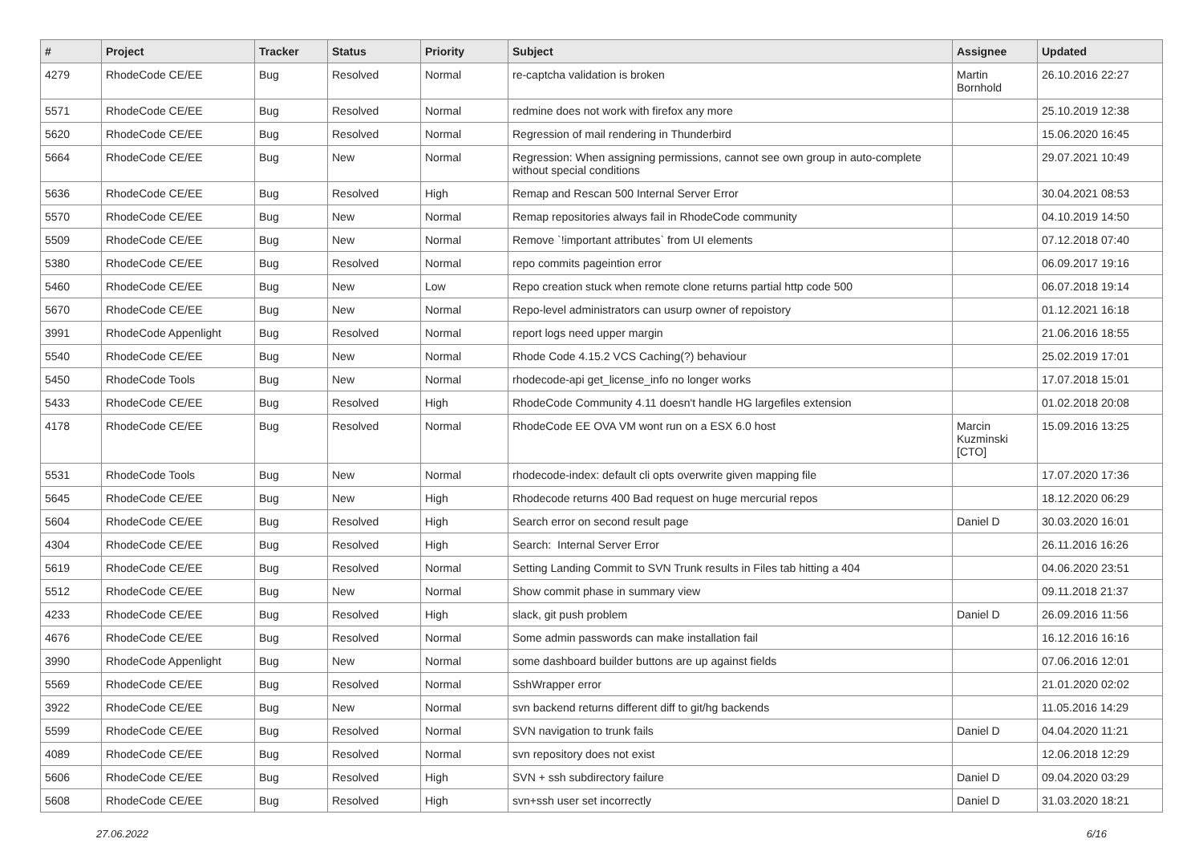| # | Project | Tracker | Status | Priority | Subject | Assignee | Updated |
| --- | --- | --- | --- | --- | --- | --- | --- |
| 4279 | RhodeCode CE/EE | Bug | Resolved | Normal | re-captcha validation is broken | Martin Bornhold | 26.10.2016 22:27 |
| 5571 | RhodeCode CE/EE | Bug | Resolved | Normal | redmine does not work with firefox any more | | 25.10.2019 12:38 |
| 5620 | RhodeCode CE/EE | Bug | Resolved | Normal | Regression of mail rendering in Thunderbird | | 15.06.2020 16:45 |
| 5664 | RhodeCode CE/EE | Bug | New | Normal | Regression: When assigning permissions, cannot see own group in auto-complete without special conditions | | 29.07.2021 10:49 |
| 5636 | RhodeCode CE/EE | Bug | Resolved | High | Remap and Rescan 500 Internal Server Error | | 30.04.2021 08:53 |
| 5570 | RhodeCode CE/EE | Bug | New | Normal | Remap repositories always fail in RhodeCode community | | 04.10.2019 14:50 |
| 5509 | RhodeCode CE/EE | Bug | New | Normal | Remove `!important attributes` from UI elements | | 07.12.2018 07:40 |
| 5380 | RhodeCode CE/EE | Bug | Resolved | Normal | repo commits pageintion error | | 06.09.2017 19:16 |
| 5460 | RhodeCode CE/EE | Bug | New | Low | Repo creation stuck when remote clone returns partial http code 500 | | 06.07.2018 19:14 |
| 5670 | RhodeCode CE/EE | Bug | New | Normal | Repo-level administrators can usurp owner of repoistory | | 01.12.2021 16:18 |
| 3991 | RhodeCode Appenlight | Bug | Resolved | Normal | report logs need upper margin | | 21.06.2016 18:55 |
| 5540 | RhodeCode CE/EE | Bug | New | Normal | Rhode Code 4.15.2 VCS Caching(?) behaviour | | 25.02.2019 17:01 |
| 5450 | RhodeCode Tools | Bug | New | Normal | rhodecode-api get_license_info no longer works | | 17.07.2018 15:01 |
| 5433 | RhodeCode CE/EE | Bug | Resolved | High | RhodeCode Community 4.11 doesn't handle HG largefiles extension | | 01.02.2018 20:08 |
| 4178 | RhodeCode CE/EE | Bug | Resolved | Normal | RhodeCode EE OVA VM wont run on a ESX 6.0 host | Marcin Kuzminski [CTO] | 15.09.2016 13:25 |
| 5531 | RhodeCode Tools | Bug | New | Normal | rhodecode-index: default cli opts overwrite given mapping file | | 17.07.2020 17:36 |
| 5645 | RhodeCode CE/EE | Bug | New | High | Rhodecode returns 400 Bad request on huge mercurial repos | | 18.12.2020 06:29 |
| 5604 | RhodeCode CE/EE | Bug | Resolved | High | Search error on second result page | Daniel D | 30.03.2020 16:01 |
| 4304 | RhodeCode CE/EE | Bug | Resolved | High | Search: Internal Server Error | | 26.11.2016 16:26 |
| 5619 | RhodeCode CE/EE | Bug | Resolved | Normal | Setting Landing Commit to SVN Trunk results in Files tab hitting a 404 | | 04.06.2020 23:51 |
| 5512 | RhodeCode CE/EE | Bug | New | Normal | Show commit phase in summary view | | 09.11.2018 21:37 |
| 4233 | RhodeCode CE/EE | Bug | Resolved | High | slack, git push problem | Daniel D | 26.09.2016 11:56 |
| 4676 | RhodeCode CE/EE | Bug | Resolved | Normal | Some admin passwords can make installation fail | | 16.12.2016 16:16 |
| 3990 | RhodeCode Appenlight | Bug | New | Normal | some dashboard builder buttons are up against fields | | 07.06.2016 12:01 |
| 5569 | RhodeCode CE/EE | Bug | Resolved | Normal | SshWrapper error | | 21.01.2020 02:02 |
| 3922 | RhodeCode CE/EE | Bug | New | Normal | svn backend returns different diff to git/hg backends | | 11.05.2016 14:29 |
| 5599 | RhodeCode CE/EE | Bug | Resolved | Normal | SVN navigation to trunk fails | Daniel D | 04.04.2020 11:21 |
| 4089 | RhodeCode CE/EE | Bug | Resolved | Normal | svn repository does not exist | | 12.06.2018 12:29 |
| 5606 | RhodeCode CE/EE | Bug | Resolved | High | SVN + ssh subdirectory failure | Daniel D | 09.04.2020 03:29 |
| 5608 | RhodeCode CE/EE | Bug | Resolved | High | svn+ssh user set incorrectly | Daniel D | 31.03.2020 18:21 |
27.06.2022 6/16